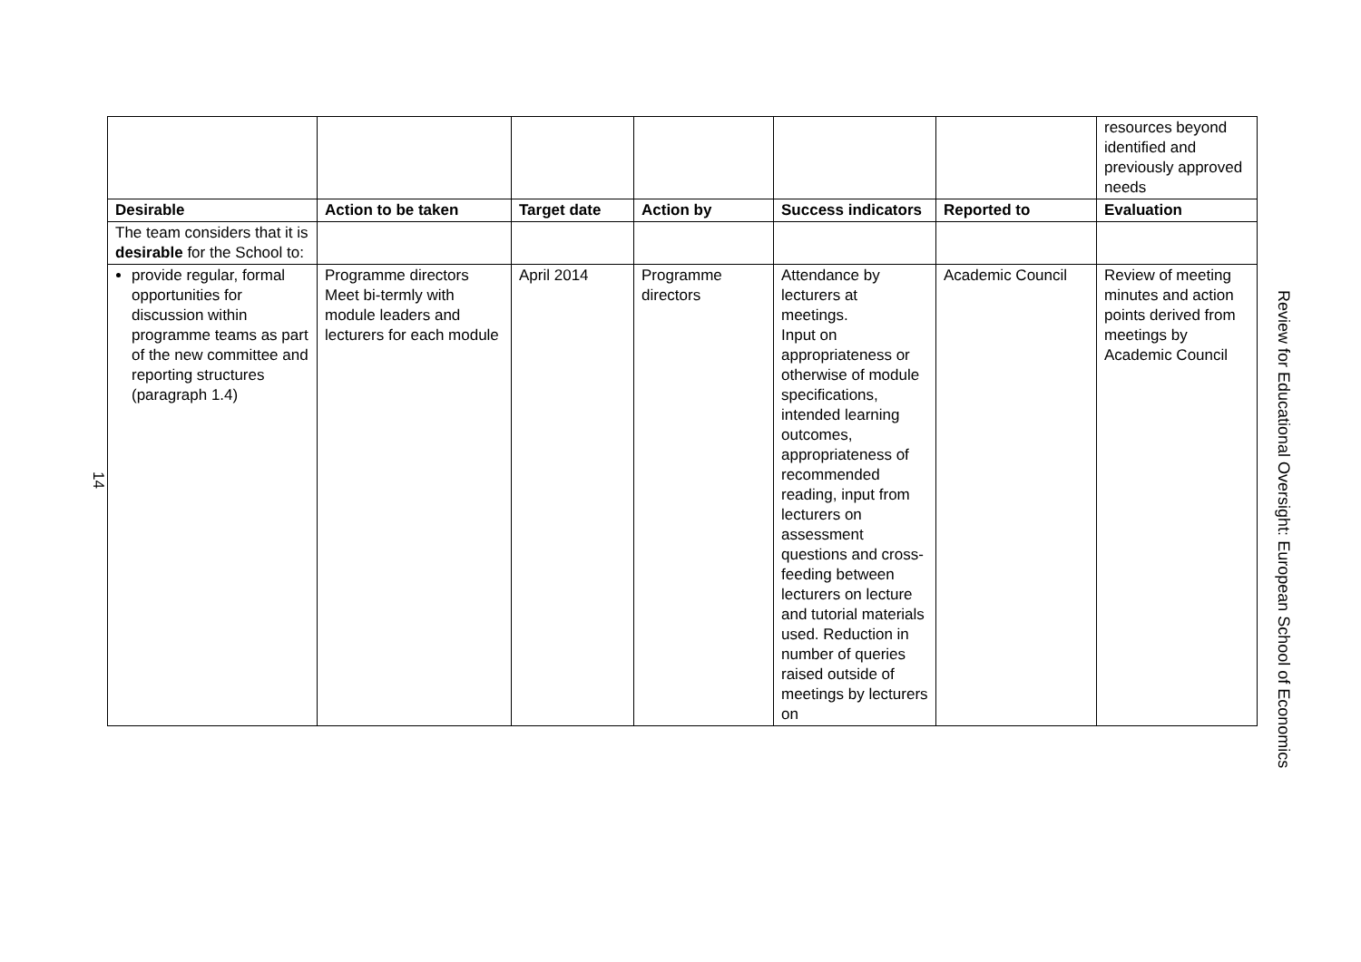14
| | | | | | | resources beyond identified and previously approved needs |
| Desirable | Action to be taken | Target date | Action by | Success indicators | Reported to | Evaluation |
| The team considers that it is desirable for the School to: | | | | | | |
| provide regular, formal opportunities for discussion within programme teams as part of the new committee and reporting structures (paragraph 1.4) | Programme directors Meet bi-termly with module leaders and lecturers for each module | April 2014 | Programme directors | Attendance by lecturers at meetings. Input on appropriateness or otherwise of module specifications, intended learning outcomes, appropriateness of recommended reading, input from lecturers on assessment questions and cross-feeding between lecturers on lecture and tutorial materials used. Reduction in number of queries raised outside of meetings by lecturers on | Academic Council | Review of meeting minutes and action points derived from meetings by Academic Council |
Review for Educational Oversight: European School of Economics